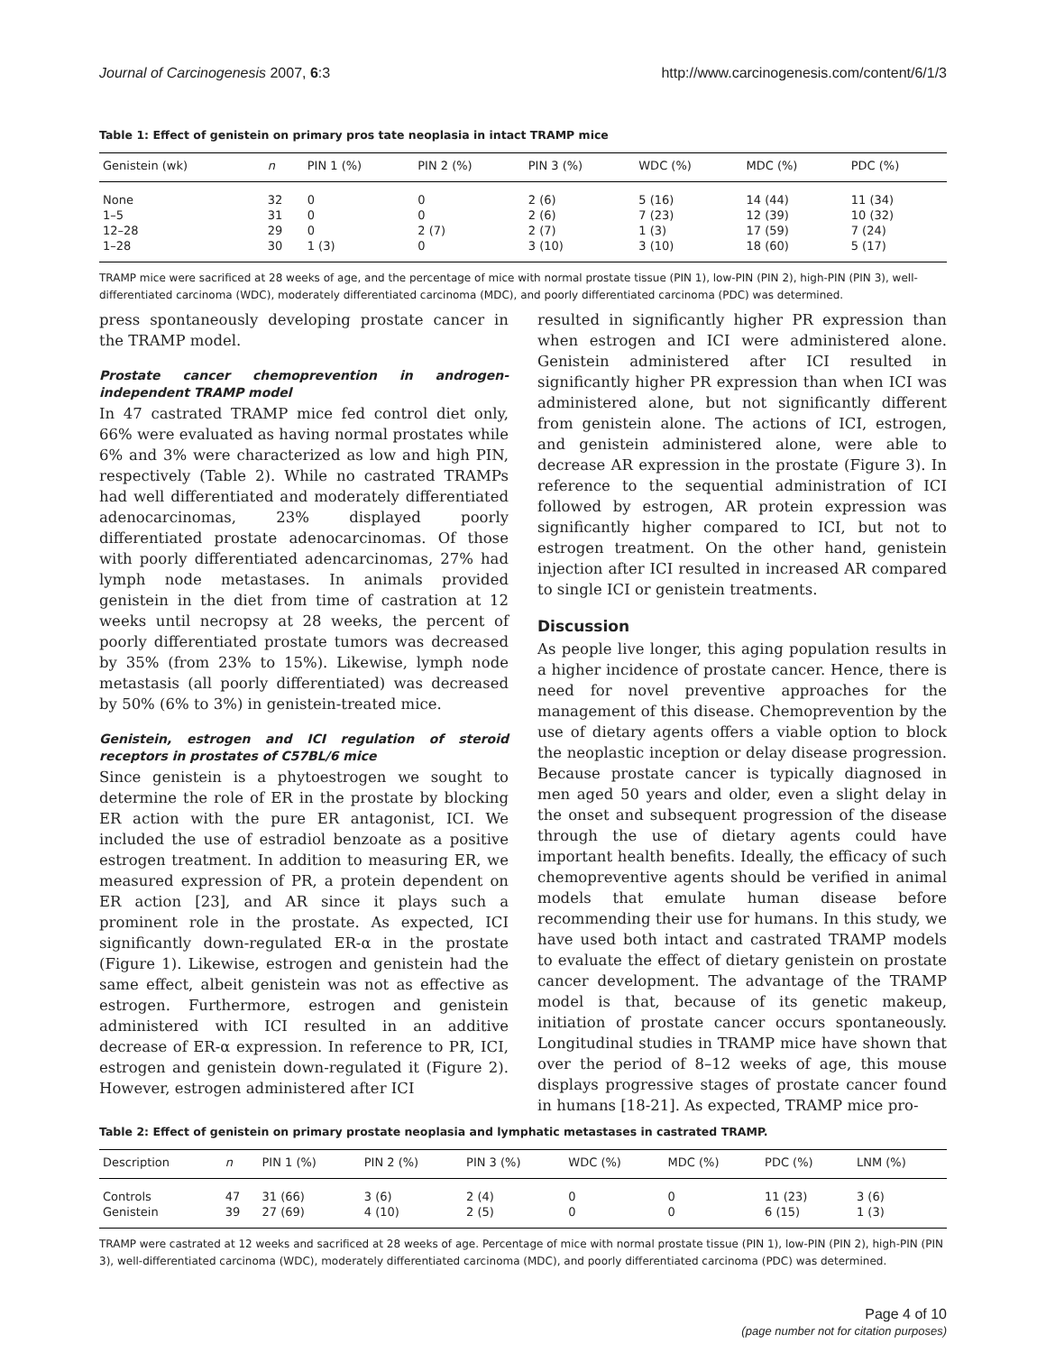Journal of Carcinogenesis 2007, 6:3 http://www.carcinogenesis.com/content/6/1/3
Table 1: Effect of genistein on primary pros tate neoplasia in intact TRAMP mice
| Genistein (wk) | n | PIN 1 (%) | PIN 2 (%) | PIN 3 (%) | WDC (%) | MDC (%) | PDC (%) |
| --- | --- | --- | --- | --- | --- | --- | --- |
| None | 32 | 0 | 0 | 2 (6) | 5 (16) | 14 (44) | 11 (34) |
| 1–5 | 31 | 0 | 0 | 2 (6) | 7 (23) | 12 (39) | 10 (32) |
| 12–28 | 29 | 0 | 2 (7) | 2 (7) | 1 (3) | 17 (59) | 7 (24) |
| 1–28 | 30 | 1 (3) | 0 | 3 (10) | 3 (10) | 18 (60) | 5 (17) |
TRAMP mice were sacrificed at 28 weeks of age, and the percentage of mice with normal prostate tissue (PIN 1), low-PIN (PIN 2), high-PIN (PIN 3), well-differentiated carcinoma (WDC), moderately differentiated carcinoma (MDC), and poorly differentiated carcinoma (PDC) was determined.
press spontaneously developing prostate cancer in the TRAMP model.
Prostate cancer chemoprevention in androgen-independent TRAMP model
In 47 castrated TRAMP mice fed control diet only, 66% were evaluated as having normal prostates while 6% and 3% were characterized as low and high PIN, respectively (Table 2). While no castrated TRAMPs had well differentiated and moderately differentiated adenocarcinomas, 23% displayed poorly differentiated prostate adenocarcinomas. Of those with poorly differentiated adencarcinomas, 27% had lymph node metastases. In animals provided genistein in the diet from time of castration at 12 weeks until necropsy at 28 weeks, the percent of poorly differentiated prostate tumors was decreased by 35% (from 23% to 15%). Likewise, lymph node metastasis (all poorly differentiated) was decreased by 50% (6% to 3%) in genistein-treated mice.
Genistein, estrogen and ICI regulation of steroid receptors in prostates of C57BL/6 mice
Since genistein is a phytoestrogen we sought to determine the role of ER in the prostate by blocking ER action with the pure ER antagonist, ICI. We included the use of estradiol benzoate as a positive estrogen treatment. In addition to measuring ER, we measured expression of PR, a protein dependent on ER action [23], and AR since it plays such a prominent role in the prostate. As expected, ICI significantly down-regulated ER-α in the prostate (Figure 1). Likewise, estrogen and genistein had the same effect, albeit genistein was not as effective as estrogen. Furthermore, estrogen and genistein administered with ICI resulted in an additive decrease of ER-α expression. In reference to PR, ICI, estrogen and genistein down-regulated it (Figure 2). However, estrogen administered after ICI
resulted in significantly higher PR expression than when estrogen and ICI were administered alone. Genistein administered after ICI resulted in significantly higher PR expression than when ICI was administered alone, but not significantly different from genistein alone. The actions of ICI, estrogen, and genistein administered alone, were able to decrease AR expression in the prostate (Figure 3). In reference to the sequential administration of ICI followed by estrogen, AR protein expression was significantly higher compared to ICI, but not to estrogen treatment. On the other hand, genistein injection after ICI resulted in increased AR compared to single ICI or genistein treatments.
Discussion
As people live longer, this aging population results in a higher incidence of prostate cancer. Hence, there is need for novel preventive approaches for the management of this disease. Chemoprevention by the use of dietary agents offers a viable option to block the neoplastic inception or delay disease progression. Because prostate cancer is typically diagnosed in men aged 50 years and older, even a slight delay in the onset and subsequent progression of the disease through the use of dietary agents could have important health benefits. Ideally, the efficacy of such chemopreventive agents should be verified in animal models that emulate human disease before recommending their use for humans. In this study, we have used both intact and castrated TRAMP models to evaluate the effect of dietary genistein on prostate cancer development. The advantage of the TRAMP model is that, because of its genetic makeup, initiation of prostate cancer occurs spontaneously. Longitudinal studies in TRAMP mice have shown that over the period of 8–12 weeks of age, this mouse displays progressive stages of prostate cancer found in humans [18-21]. As expected, TRAMP mice pro-
Table 2: Effect of genistein on primary prostate neoplasia and lymphatic metastases in castrated TRAMP.
| Description | n | PIN 1 (%) | PIN 2 (%) | PIN 3 (%) | WDC (%) | MDC (%) | PDC (%) | LNM (%) |
| --- | --- | --- | --- | --- | --- | --- | --- | --- |
| Controls | 47 | 31 (66) | 3 (6) | 2 (4) | 0 | 0 | 11 (23) | 3 (6) |
| Genistein | 39 | 27 (69) | 4 (10) | 2 (5) | 0 | 0 | 6 (15) | 1 (3) |
TRAMP were castrated at 12 weeks and sacrificed at 28 weeks of age. Percentage of mice with normal prostate tissue (PIN 1), low-PIN (PIN 2), high-PIN (PIN 3), well-differentiated carcinoma (WDC), moderately differentiated carcinoma (MDC), and poorly differentiated carcinoma (PDC) was determined.
Page 4 of 10
(page number not for citation purposes)